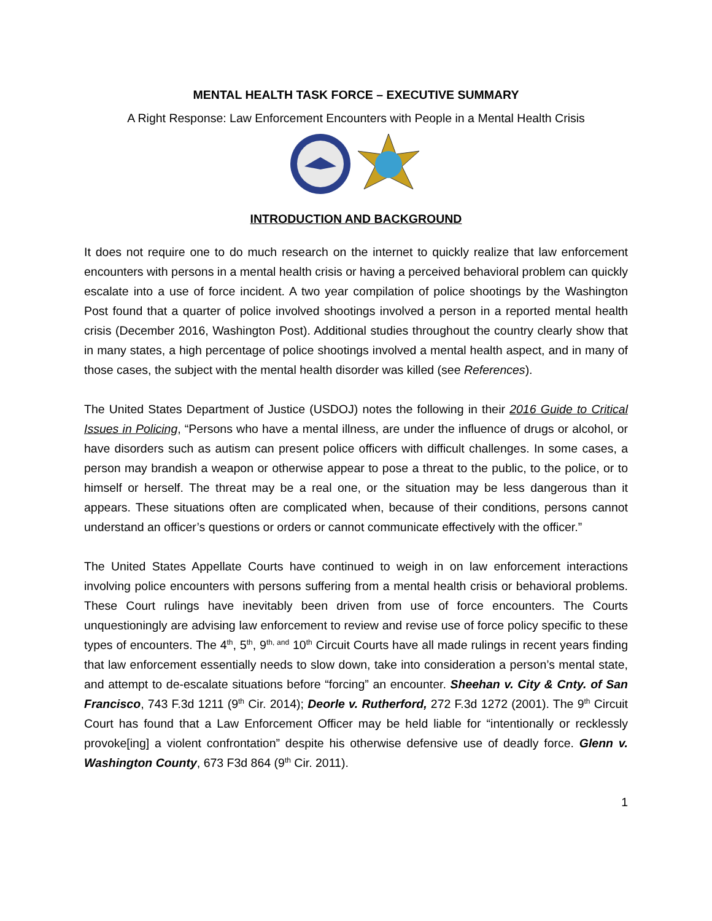MENTAL HEALTH TASK FORCE – EXECUTIVE SUMMARY
A Right Response: Law Enforcement Encounters with People in a Mental Health Crisis
INTRODUCTION AND BACKGROUND
It does not require one to do much research on the internet to quickly realize that law enforcement encounters with persons in a mental health crisis or having a perceived behavioral problem can quickly escalate into a use of force incident. A two year compilation of police shootings by the Washington Post found that a quarter of police involved shootings involved a person in a reported mental health crisis (December 2016, Washington Post). Additional studies throughout the country clearly show that in many states, a high percentage of police shootings involved a mental health aspect, and in many of those cases, the subject with the mental health disorder was killed (see References).
The United States Department of Justice (USDOJ) notes the following in their 2016 Guide to Critical Issues in Policing, “Persons who have a mental illness, are under the influence of drugs or alcohol, or have disorders such as autism can present police officers with difficult challenges. In some cases, a person may brandish a weapon or otherwise appear to pose a threat to the public, to the police, or to himself or herself. The threat may be a real one, or the situation may be less dangerous than it appears. These situations often are complicated when, because of their conditions, persons cannot understand an officer’s questions or orders or cannot communicate effectively with the officer.”
The United States Appellate Courts have continued to weigh in on law enforcement interactions involving police encounters with persons suffering from a mental health crisis or behavioral problems. These Court rulings have inevitably been driven from use of force encounters. The Courts unquestioningly are advising law enforcement to review and revise use of force policy specific to these types of encounters. The 4<sup>th</sup>, 5<sup>th</sup>, 9<sup>th, and</sup> 10<sup>th</sup> Circuit Courts have all made rulings in recent years finding that law enforcement essentially needs to slow down, take into consideration a person’s mental state, and attempt to de-escalate situations before “forcing” an encounter. Sheehan v. City & Cnty. of San Francisco, 743 F.3d 1211 (9<sup>th</sup> Cir. 2014); Deorle v. Rutherford, 272 F.3d 1272 (2001). The 9<sup>th</sup> Circuit Court has found that a Law Enforcement Officer may be held liable for “intentionally or recklessly provoke[ing] a violent confrontation” despite his otherwise defensive use of deadly force. Glenn v. Washington County, 673 F3d 864 (9<sup>th</sup> Cir. 2011).
1